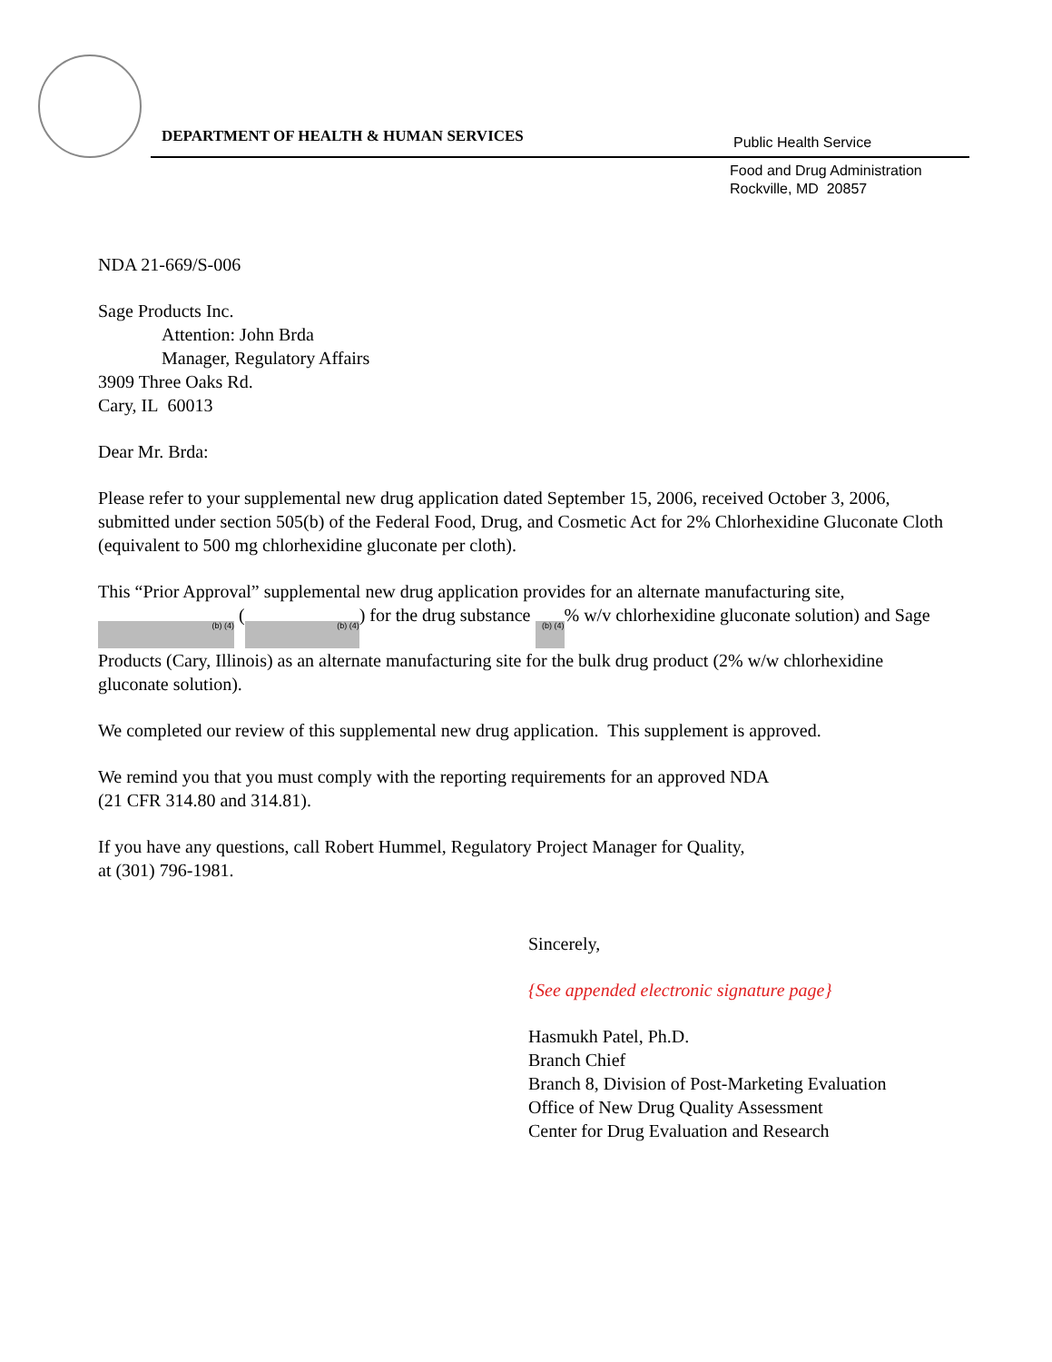DEPARTMENT OF HEALTH & HUMAN SERVICES
Public Health Service
Food and Drug Administration
Rockville, MD 20857
NDA 21-669/S-006
Sage Products Inc.
Attention: John Brda
Manager, Regulatory Affairs
3909 Three Oaks Rd.
Cary, IL 60013
Dear Mr. Brda:
Please refer to your supplemental new drug application dated September 15, 2006, received October 3, 2006, submitted under section 505(b) of the Federal Food, Drug, and Cosmetic Act for 2% Chlorhexidine Gluconate Cloth (equivalent to 500 mg chlorhexidine gluconate per cloth).
This “Prior Approval” supplemental new drug application provides for an alternate manufacturing site, (b) (4) ((b) (4)) for the drug substance (b) (4)% w/v chlorhexidine gluconate solution) and Sage Products (Cary, Illinois) as an alternate manufacturing site for the bulk drug product (2% w/w chlorhexidine gluconate solution).
We completed our review of this supplemental new drug application. This supplement is approved.
We remind you that you must comply with the reporting requirements for an approved NDA
(21 CFR 314.80 and 314.81).
If you have any questions, call Robert Hummel, Regulatory Project Manager for Quality,
at (301) 796-1981.
Sincerely,
{See appended electronic signature page}
Hasmukh Patel, Ph.D.
Branch Chief
Branch 8, Division of Post-Marketing Evaluation
Office of New Drug Quality Assessment
Center for Drug Evaluation and Research